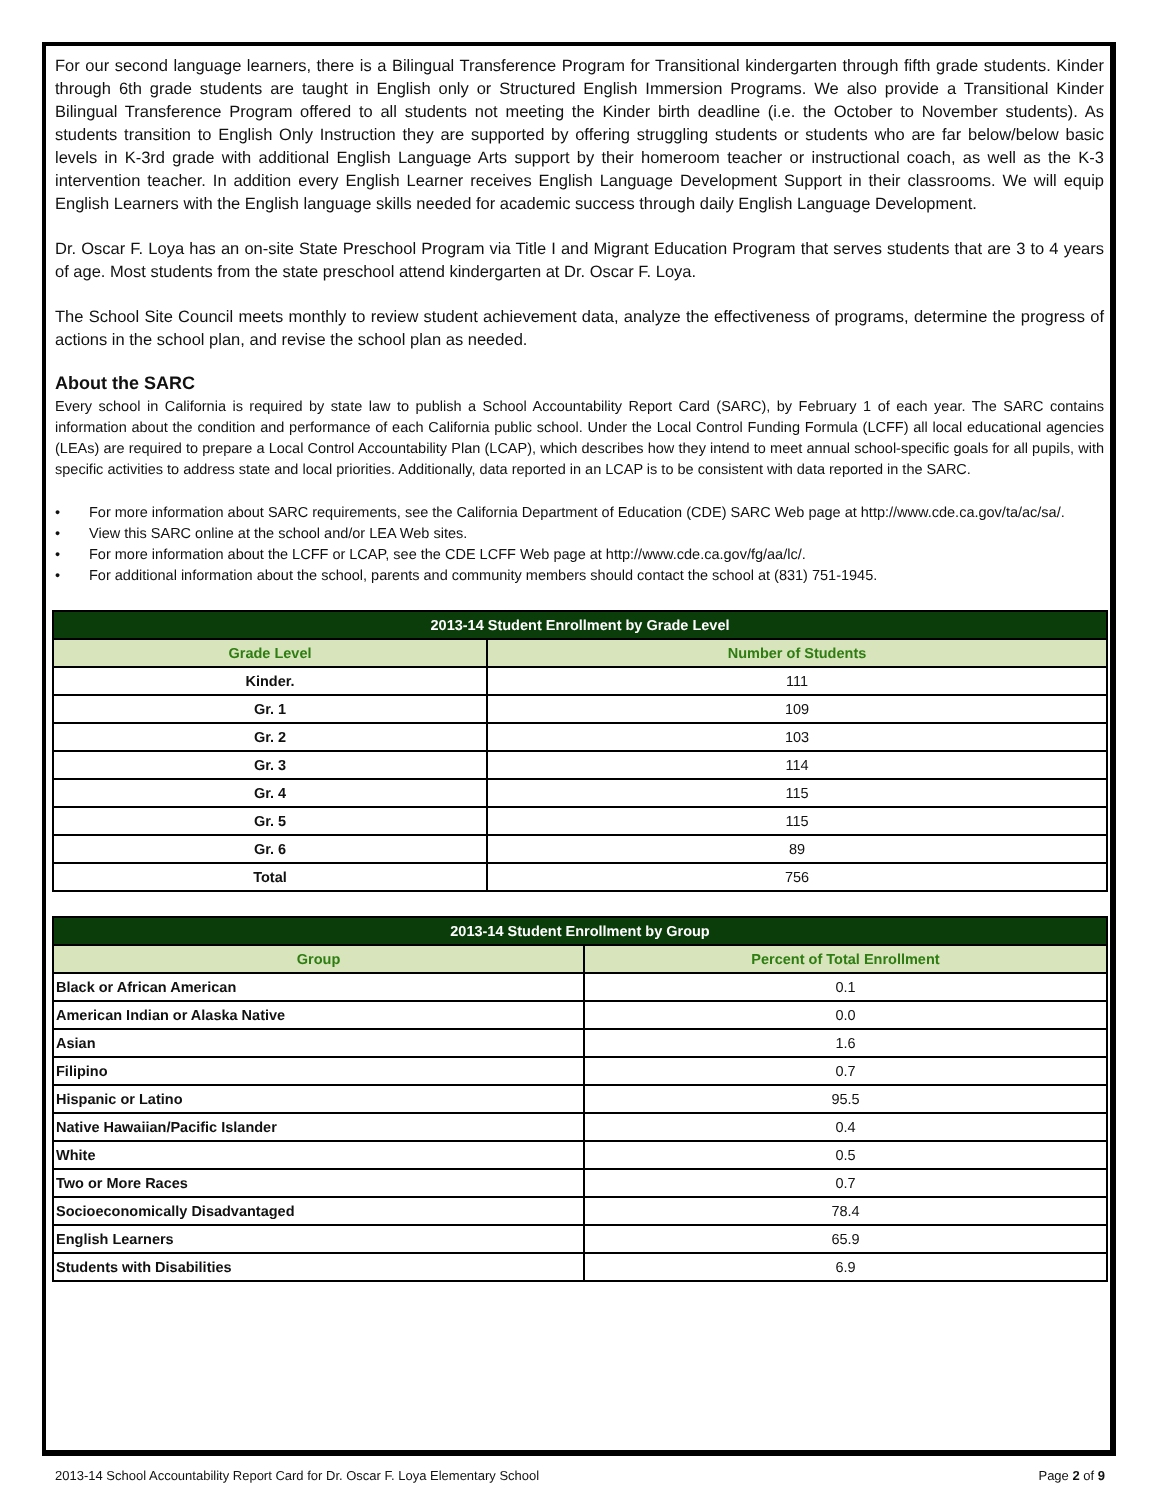For our second language learners, there is a Bilingual Transference Program for Transitional kindergarten through fifth grade students. Kinder through 6th grade students are taught in English only or Structured English Immersion Programs. We also provide a Transitional Kinder Bilingual Transference Program offered to all students not meeting the Kinder birth deadline (i.e. the October to November students). As students transition to English Only Instruction they are supported by offering struggling students or students who are far below/below basic levels in K-3rd grade with additional English Language Arts support by their homeroom teacher or instructional coach, as well as the K-3 intervention teacher. In addition every English Learner receives English Language Development Support in their classrooms. We will equip English Learners with the English language skills needed for academic success through daily English Language Development.
Dr. Oscar F. Loya has an on-site State Preschool Program via Title I and Migrant Education Program that serves students that are 3 to 4 years of age. Most students from the state preschool attend kindergarten at Dr. Oscar F. Loya.
The School Site Council meets monthly to review student achievement data, analyze the effectiveness of programs, determine the progress of actions in the school plan, and revise the school plan as needed.
About the SARC
Every school in California is required by state law to publish a School Accountability Report Card (SARC), by February 1 of each year. The SARC contains information about the condition and performance of each California public school. Under the Local Control Funding Formula (LCFF) all local educational agencies (LEAs) are required to prepare a Local Control Accountability Plan (LCAP), which describes how they intend to meet annual school-specific goals for all pupils, with specific activities to address state and local priorities. Additionally, data reported in an LCAP is to be consistent with data reported in the SARC.
• For more information about SARC requirements, see the California Department of Education (CDE) SARC Web page at http://www.cde.ca.gov/ta/ac/sa/.
• View this SARC online at the school and/or LEA Web sites.
• For more information about the LCFF or LCAP, see the CDE LCFF Web page at http://www.cde.ca.gov/fg/aa/lc/.
• For additional information about the school, parents and community members should contact the school at (831) 751-1945.
| 2013-14 Student Enrollment by Grade Level | |
| --- | --- |
| Grade Level | Number of Students |
| Kinder. | 111 |
| Gr. 1 | 109 |
| Gr. 2 | 103 |
| Gr. 3 | 114 |
| Gr. 4 | 115 |
| Gr. 5 | 115 |
| Gr. 6 | 89 |
| Total | 756 |
| 2013-14 Student Enrollment by Group | |
| --- | --- |
| Group | Percent of Total Enrollment |
| Black or African American | 0.1 |
| American Indian or Alaska Native | 0.0 |
| Asian | 1.6 |
| Filipino | 0.7 |
| Hispanic or Latino | 95.5 |
| Native Hawaiian/Pacific Islander | 0.4 |
| White | 0.5 |
| Two or More Races | 0.7 |
| Socioeconomically Disadvantaged | 78.4 |
| English Learners | 65.9 |
| Students with Disabilities | 6.9 |
2013-14 School Accountability Report Card for Dr. Oscar F. Loya Elementary School Page 2 of 9